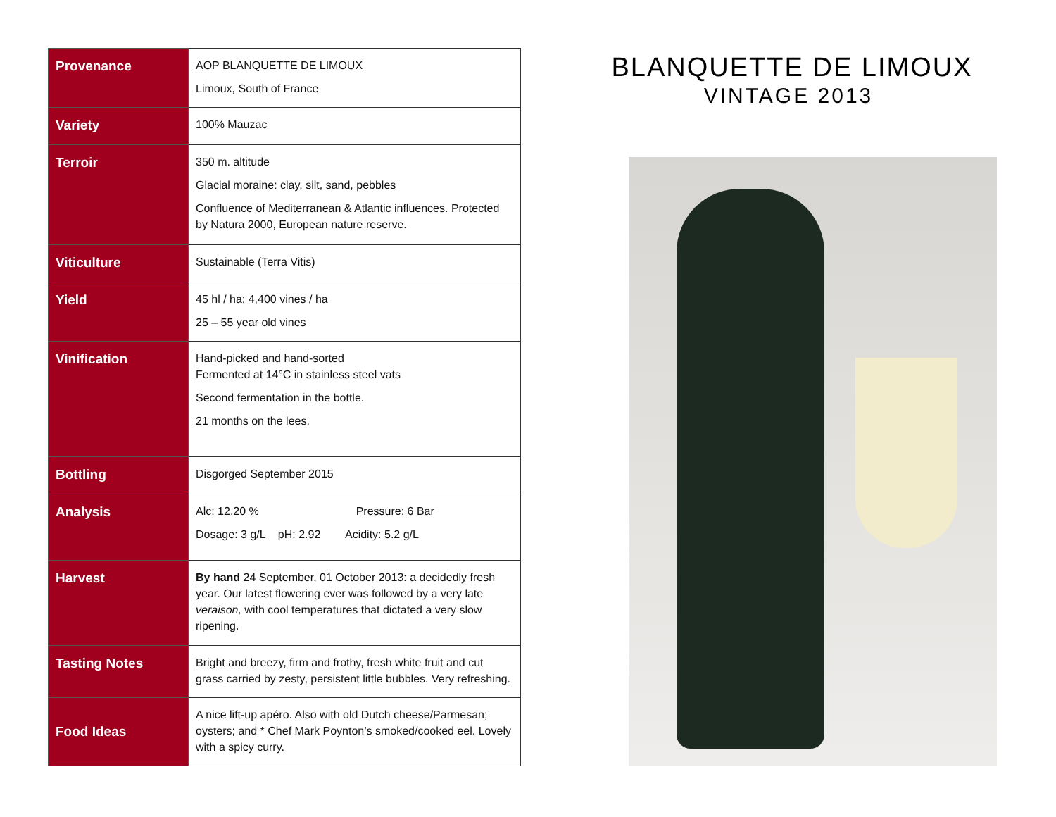| Provenance | AOP BLANQUETTE DE LIMOUX Limoux, South of France |
| Variety | 100% Mauzac |
| Terroir | 350 m. altitude Glacial moraine: clay, silt, sand, pebbles Confluence of Mediterranean & Atlantic influences. Protected by Natura 2000, European nature reserve. |
| Viticulture | Sustainable (Terra Vitis) |
| Yield | 45 hl / ha; 4,400 vines / ha 25 – 55 year old vines |
| Vinification | Hand-picked and hand-sorted Fermented at 14°C in stainless steel vats Second fermentation in the bottle. 21 months on the lees. |
| Bottling | Disgorged September 2015 |
| Analysis | Alc: 12.20 % Pressure: 6 Bar Dosage: 3 g/L pH: 2.92 Acidity: 5.2 g/L |
| Harvest | By hand 24 September, 01 October 2013: a decidedly fresh year. Our latest flowering ever was followed by a very late veraison, with cool temperatures that dictated a very slow ripening. |
| Tasting Notes | Bright and breezy, firm and frothy, fresh white fruit and cut grass carried by zesty, persistent little bubbles. Very refreshing. |
| Food Ideas | A nice lift-up apéro. Also with old Dutch cheese/Parmesan; oysters; and * Chef Mark Poynton’s smoked/cooked eel. Lovely with a spicy curry. |
BLANQUETTE DE LIMOUX
VINTAGE 2013